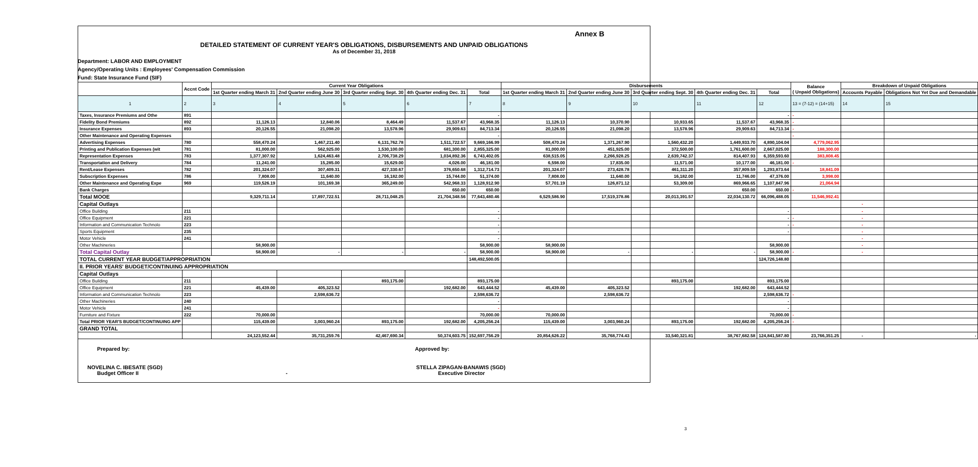Annex B
DETAILED STATEMENT OF CURRENT YEAR'S OBLIGATIONS, DISBURSEMENTS AND UNPAID OBLIGATIONS
As of December 31, 2018
Department: LABOR AND EMPLOYMENT
Agency/Operating Units : Employees' Compensation Commission
Fund: State Insurance Fund (SIF)
| | Accnt Code | Current Year Obligations | | | | | Disbursements | | | | | Balance ( Unpaid Obligations) | Breakdown of Unpaid Obligations | |
| --- | --- | --- | --- | --- | --- | --- | --- | --- | --- | --- | --- | --- | --- | --- |
| | | 1st Quarter ending March 31 | 2nd Quarter ending June 30 | 3rd Quarter ending Sept. 30 | 4th Quarter ending Dec. 31 | Total | 1st Quarter ending March 31 | 2nd Quarter ending June 30 | 3rd Quarter ending Sept. 30 | 4th Quarter ending Dec. 31 | Total | | Accounts Payable | Obligations Not Yet Due and Demandable |
| 1 | 2 | 3 | 4 | 5 | 6 | 7 | 8 | 9 | 10 | 11 | 12 | 13 = (7-12) = (14+15) | 14 | 15 |
| Taxes, Insurance Premiums and Othe | 891 | | | | | - | | | | | - | - | | |
| Fidelity Bond Premiums | 892 | 11,126.13 | 12,840.06 | 8,464.49 | 11,537.67 | 43,968.35 | 11,126.13 | 10,370.90 | 10,933.65 | 11,537.67 | 43,968.35 | - | | |
| Insurance Expenses | 893 | 20,126.55 | 21,098.20 | 13,578.96 | 29,909.63 | 84,713.34 | 20,126.55 | 21,098.20 | 13,578.96 | 29,909.63 | 84,713.34 | - | | |
| Other Maintenance and Operating Expenses | | | | | | - | | | | | | - | | |
| Advertising Expenses | 780 | 558,470.24 | 1,467,211.40 | 6,131,762.78 | 1,511,722.57 | 9,669,166.99 | 508,470.24 | 1,371,267.90 | 1,560,432.20 | 1,449,933.70 | 4,890,104.04 | 4,779,062.95 | | |
| Printing and Publication Expenses (wit | 781 | 81,000.00 | 562,925.00 | 1,530,100.00 | 681,300.00 | 2,855,325.00 | 81,000.00 | 451,925.00 | 372,500.00 | 1,761,600.00 | 2,667,025.00 | 188,300.00 | | |
| Representation Expenses | 783 | 1,377,307.92 | 1,624,463.48 | 2,706,738.29 | 1,034,892.36 | 6,743,402.05 | 638,515.05 | 2,266,928.25 | 2,639,742.37 | 814,407.93 | 6,359,593.60 | 383,808.45 | | |
| Transportation and Delivery | 784 | 11,241.00 | 15,285.00 | 15,629.00 | 4,026.00 | 46,181.00 | 6,598.00 | 17,835.00 | 11,571.00 | 10,177.00 | 46,181.00 | - | | |
| Rent/Lease Expenses | 782 | 201,324.07 | 307,409.31 | 427,330.67 | 376,650.68 | 1,312,714.73 | 201,324.07 | 273,428.78 | 461,311.20 | 357,809.59 | 1,293,873.64 | 18,841.09 | | |
| Subscription Expenses | 786 | 7,808.00 | 11,640.00 | 16,182.00 | 15,744.00 | 51,374.00 | 7,808.00 | 11,640.00 | 16,182.00 | 11,746.00 | 47,376.00 | 3,998.00 | | |
| Other Maintenance and Operating Expe | 969 | 119,526.19 | 101,169.38 | 365,249.00 | 542,968.33 | 1,128,912.90 | 57,701.19 | 126,871.12 | 53,309.00 | 869,966.65 | 1,107,847.96 | 21,064.94 | | |
| Bank Charges | | | | | 650.00 | 650.00 | | | | 650.00 | 650.00 | - | | |
| Total MOOE | | 9,329,711.14 | 17,897,722.51 | 28,711,048.25 | 21,704,348.56 | 77,643,480.46 | 6,529,586.90 | 17,519,378.86 | 20,013,391.57 | 22,034,130.72 | 66,096,488.05 | 11,546,992.41 | | |
| Capital Outlays | | | | | | | | | | | | | - | |
| Office Building | 211 | | | | | - | | | | | - | | - | |
| Office Equipment | 221 | | | | | - | | | | | - | - | - | |
| Information and Communication Technolo | 223 | | | | | - | | | | | - | - | - | |
| Sports Equipment | 235 | | | | | - | | | | | - | | - | |
| Motor Vehicle | 241 | | | | | - | | | | | | | - | |
| Other Machineries | | 58,900.00 | | | | 58,900.00 | 58,900.00 | | | | 58,900.00 | | - | |
| Total Capital Outlay | | 58,900.00 | - | - | - | 58,900.00 | 58,900.00 | - | - | - | 58,900.00 | - | - | |
| TOTAL CURRENT YEAR BUDGET/APPROPRIATION | | | | | | 148,492,500.05 | | | | | 124,726,148.80 | | | |
| II. PRIOR YEARS' BUDGET/CONTINUING APPROPRIATION | | | | | | | | | | | | | | |
| Capital Outlays | | | | | | | | | | | | | | |
| Office Building | 211 | | | 893,175.00 | | 893,175.00 | | | 893,175.00 | | 893,175.00 | | | |
| Office Equipment | 221 | 45,439.00 | 405,323.52 | | 192,682.00 | 643,444.52 | 45,439.00 | 405,323.52 | | 192,682.00 | 643,444.52 | | | |
| Information and Communication Technolo | 223 | | 2,598,636.72 | | | 2,598,636.72 | | 2,598,636.72 | | | 2,598,636.72 | - | | |
| Other Machineries | 240 | | | | | - | | | | | - | | | |
| Motor Vehicle | 241 | | | | | - | | | | | - | | | |
| Furniture and Fixture | 222 | 70,000.00 | | | | 70,000.00 | 70,000.00 | | | | 70,000.00 | - | | |
| Total PRIOR YEAR'S BUDGET/CONTINUING APP | | 115,439.00 | 3,003,960.24 | 893,175.00 | 192,682.00 | 4,205,256.24 | 115,439.00 | 3,003,960.24 | 893,175.00 | 192,682.00 | 4,205,256.24 | - | | |
| GRAND TOTAL | | | | | | | | | | | | | | |
| | | 24,123,552.44 | 35,731,259.76 | 42,467,690.34 | 50,374,603.75 | 152,697,756.29 | 20,854,626.22 | 35,768,774.43 | 33,540,321.81 | 38,767,682.58 | 124,841,587.80 | 23,766,351.25 | - | - |
Prepared by: Approved by:
NOVELINA C. IBESATE (SGD)
Budget Officer II -
STELLA ZIPAGAN-BANAWIS (SGD)
Executive Director
3